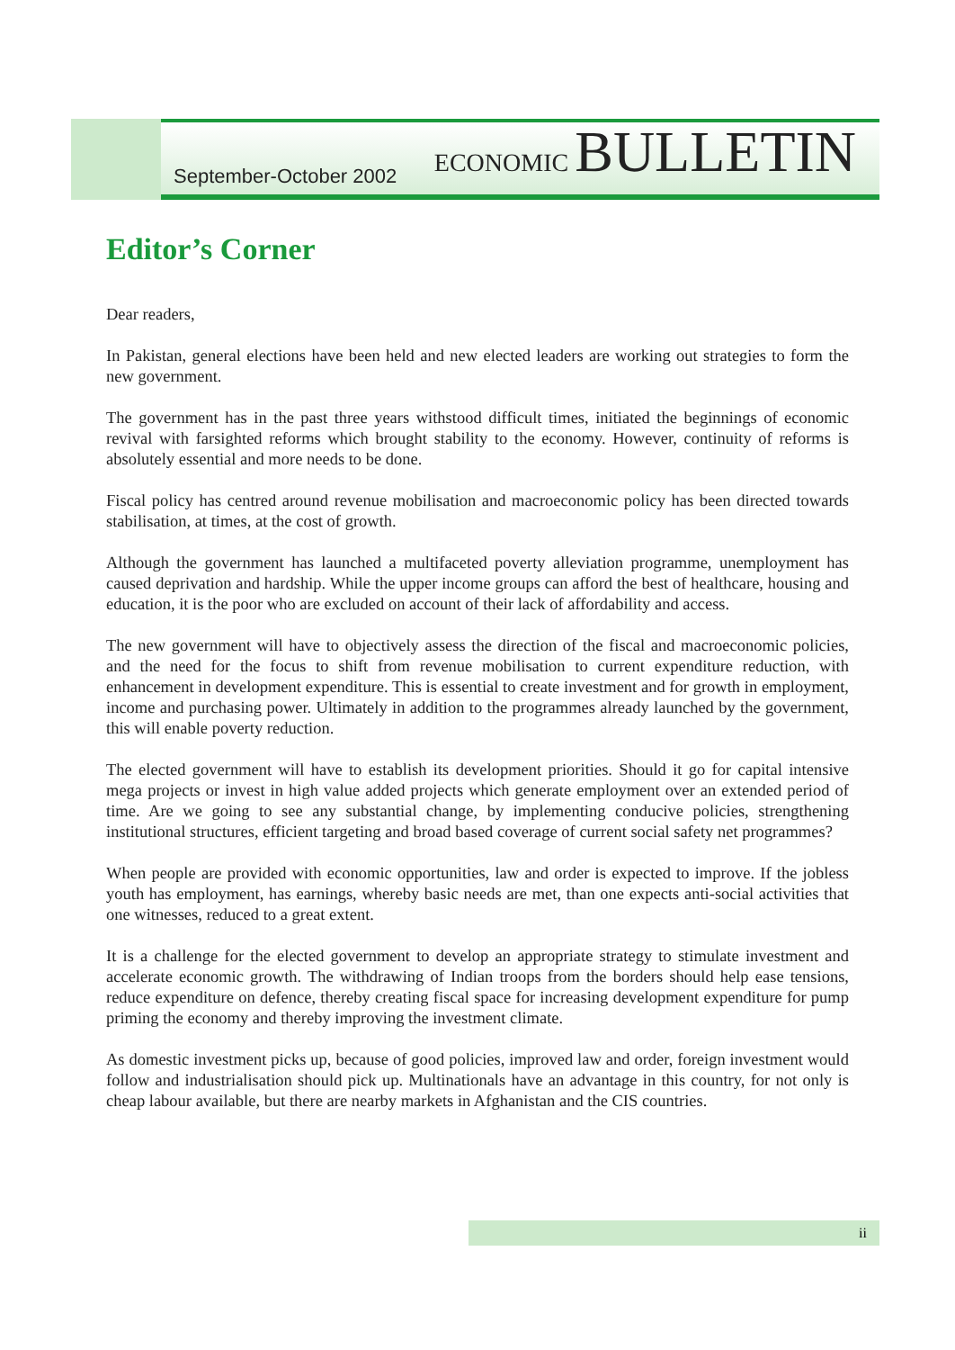September-October 2002
ECONOMIC BULLETIN
Editor’s Corner
Dear readers,
In Pakistan, general elections have been held and new elected leaders are working out strategies to form the new government.
The government has in the past three years withstood difficult times, initiated the beginnings of economic revival with farsighted reforms which brought stability to the economy. However, continuity of reforms is absolutely essential and more needs to be done.
Fiscal policy has centred around revenue mobilisation and macroeconomic policy has been directed towards stabilisation, at times, at the cost of growth.
Although the government has launched a multifaceted poverty alleviation programme, unemployment has caused deprivation and hardship. While the upper income groups can afford the best of healthcare, housing and education, it is the poor who are excluded on account of their lack of affordability and access.
The new government will have to objectively assess the direction of the fiscal and macroeconomic policies, and the need for the focus to shift from revenue mobilisation to current expenditure reduction, with enhancement in development expenditure. This is essential to create investment and for growth in employment, income and purchasing power. Ultimately in addition to the programmes already launched by the government, this will enable poverty reduction.
The elected government will have to establish its development priorities. Should it go for capital intensive mega projects or invest in high value added projects which generate employment over an extended period of time. Are we going to see any substantial change, by implementing conducive policies, strengthening institutional structures, efficient targeting and broad based coverage of current social safety net programmes?
When people are provided with economic opportunities, law and order is expected to improve. If the jobless youth has employment, has earnings, whereby basic needs are met, than one expects anti-social activities that one witnesses, reduced to a great extent.
It is a challenge for the elected government to develop an appropriate strategy to stimulate investment and accelerate economic growth. The withdrawing of Indian troops from the borders should help ease tensions, reduce expenditure on defence, thereby creating fiscal space for increasing development expenditure for pump priming the economy and thereby improving the investment climate.
As domestic investment picks up, because of good policies, improved law and order, foreign investment would follow and industrialisation should pick up. Multinationals have an advantage in this country, for not only is cheap labour available, but there are nearby markets in Afghanistan and the CIS countries.
ii